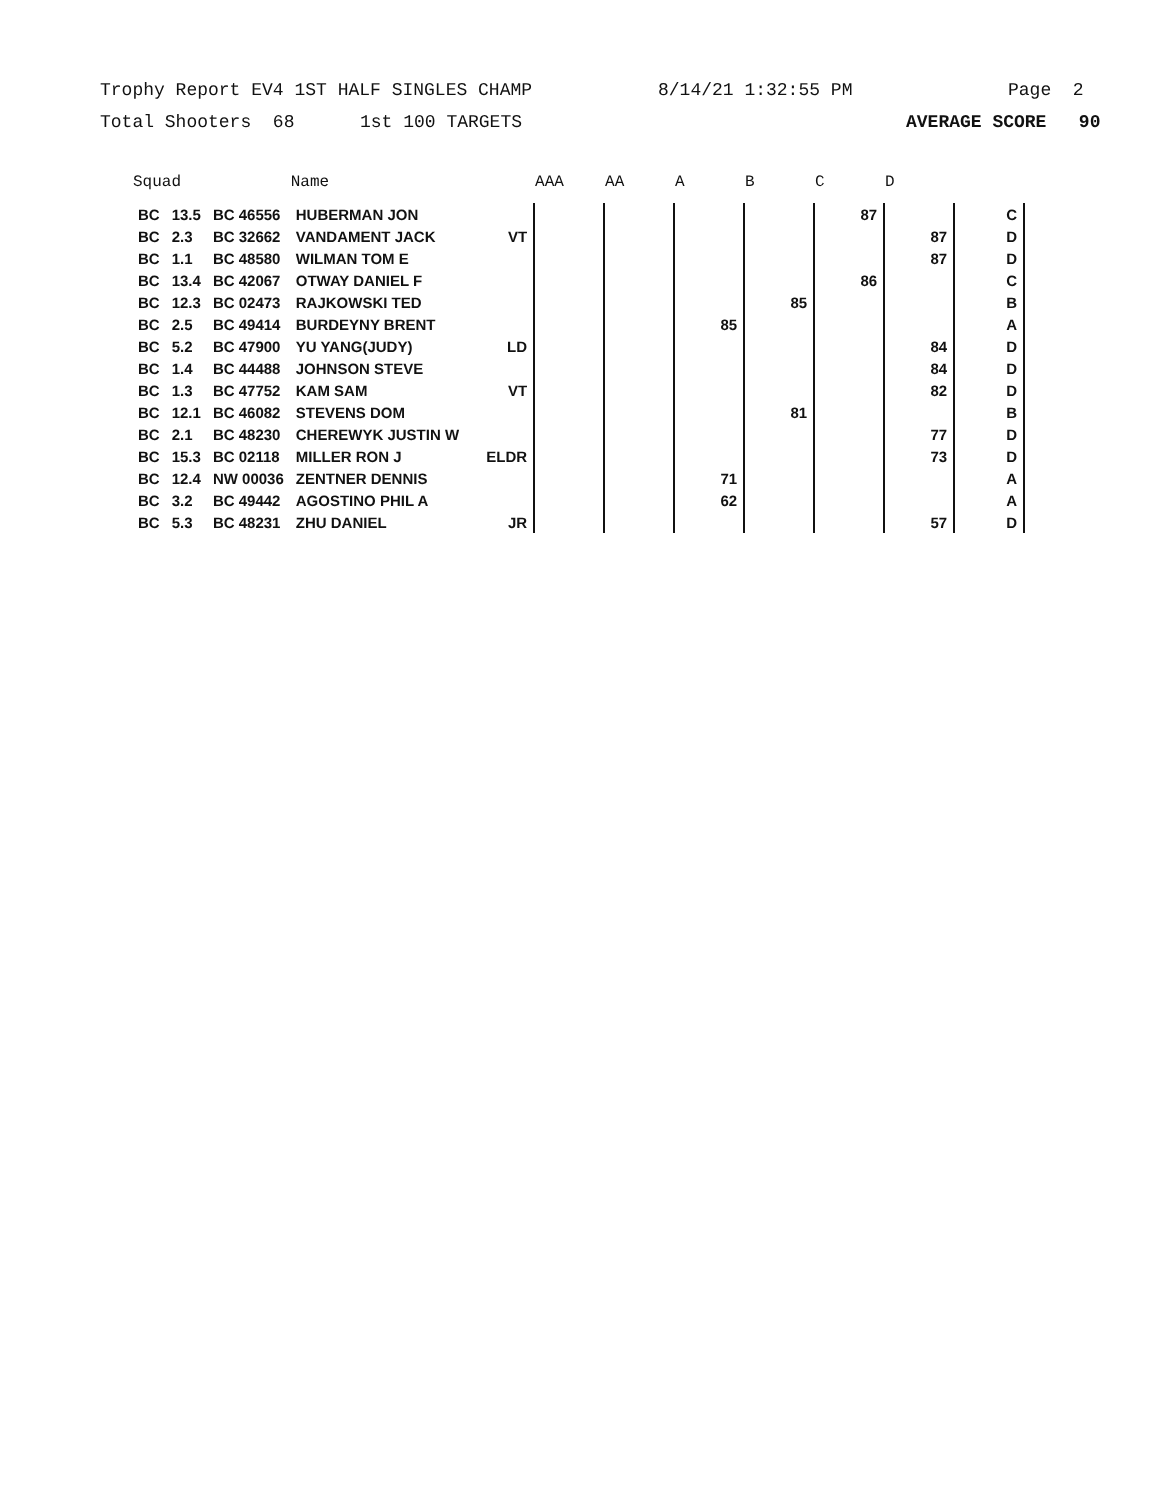Trophy Report EV4 1ST HALF SINGLES CHAMP 8/14/21 1:32:55 PM Page 2
Total Shooters 68 1st 100 TARGETS AVERAGE SCORE 90
| Squad | | | Name | | AAA | AA | A | B | C | D | |
| --- | --- | --- | --- | --- | --- | --- | --- | --- | --- | --- | --- |
| BC | 13.5 | BC 46556 | HUBERMAN JON | | | | | | 87 | | C |
| BC | 2.3 | BC 32662 | VANDAMENT JACK | VT | | | | | | 87 | D |
| BC | 1.1 | BC 48580 | WILMAN TOM E | | | | | | | 87 | D |
| BC | 13.4 | BC 42067 | OTWAY DANIEL F | | | | | | 86 | | C |
| BC | 12.3 | BC 02473 | RAJKOWSKI TED | | | | | 85 | | | B |
| BC | 2.5 | BC 49414 | BURDEYNY BRENT | | | | 85 | | | | A |
| BC | 5.2 | BC 47900 | YU YANG(JUDY) | LD | | | | | | 84 | D |
| BC | 1.4 | BC 44488 | JOHNSON STEVE | | | | | | | 84 | D |
| BC | 1.3 | BC 47752 | KAM SAM | VT | | | | | | 82 | D |
| BC | 12.1 | BC 46082 | STEVENS DOM | | | | | 81 | | | B |
| BC | 2.1 | BC 48230 | CHEREWYK JUSTIN W | | | | | | | 77 | D |
| BC | 15.3 | BC 02118 | MILLER RON J | ELDR | | | | | | 73 | D |
| BC | 12.4 | NW 00036 | ZENTNER DENNIS | | | | 71 | | | | A |
| BC | 3.2 | BC 49442 | AGOSTINO PHIL A | | | | 62 | | | | A |
| BC | 5.3 | BC 48231 | ZHU DANIEL | JR | | | | | | 57 | D |